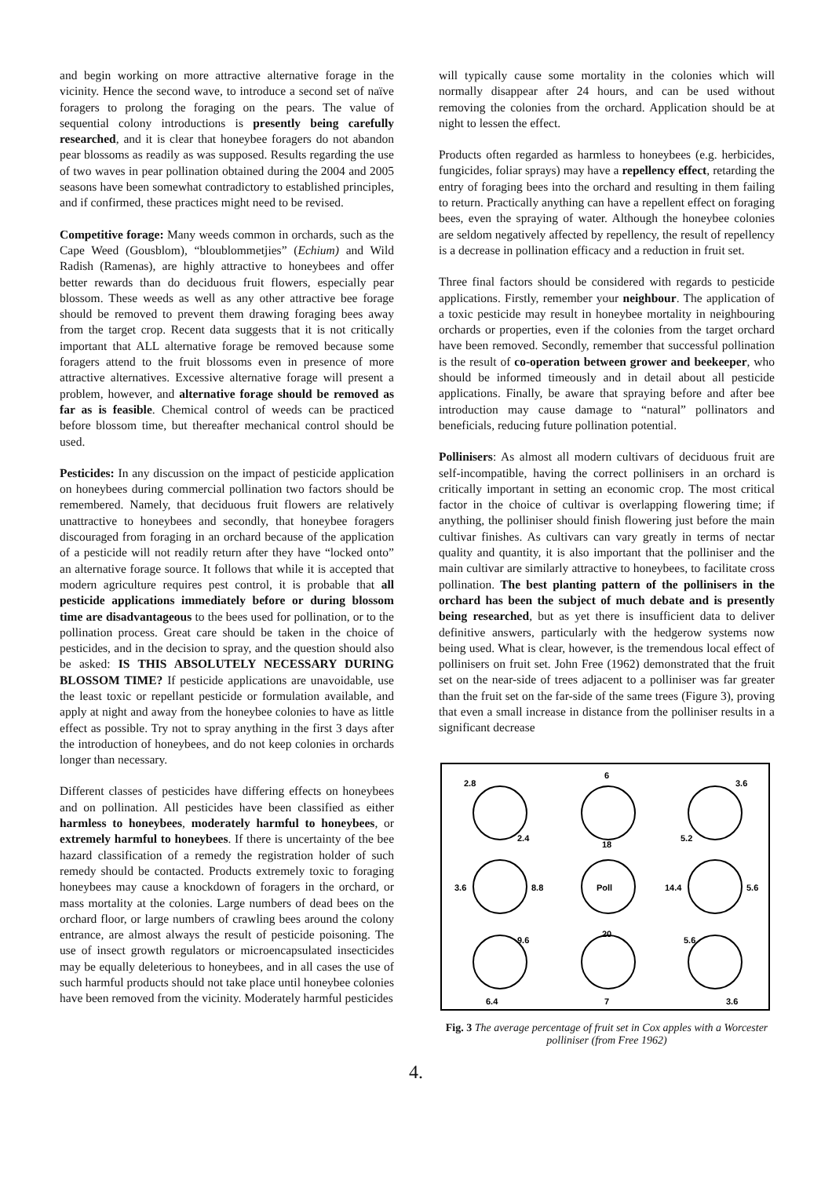and begin working on more attractive alternative forage in the vicinity. Hence the second wave, to introduce a second set of naïve foragers to prolong the foraging on the pears. The value of sequential colony introductions is presently being carefully researched, and it is clear that honeybee foragers do not abandon pear blossoms as readily as was supposed. Results regarding the use of two waves in pear pollination obtained during the 2004 and 2005 seasons have been somewhat contradictory to established principles, and if confirmed, these practices might need to be revised.
Competitive forage: Many weeds common in orchards, such as the Cape Weed (Gousblom), “bloublommetjies” (Echium) and Wild Radish (Ramenas), are highly attractive to honeybees and offer better rewards than do deciduous fruit flowers, especially pear blossom. These weeds as well as any other attractive bee forage should be removed to prevent them drawing foraging bees away from the target crop. Recent data suggests that it is not critically important that ALL alternative forage be removed because some foragers attend to the fruit blossoms even in presence of more attractive alternatives. Excessive alternative forage will present a problem, however, and alternative forage should be removed as far as is feasible. Chemical control of weeds can be practiced before blossom time, but thereafter mechanical control should be used.
Pesticides: In any discussion on the impact of pesticide application on honeybees during commercial pollination two factors should be remembered. Namely, that deciduous fruit flowers are relatively unattractive to honeybees and secondly, that honeybee foragers discouraged from foraging in an orchard because of the application of a pesticide will not readily return after they have “locked onto” an alternative forage source. It follows that while it is accepted that modern agriculture requires pest control, it is probable that all pesticide applications immediately before or during blossom time are disadvantageous to the bees used for pollination, or to the pollination process. Great care should be taken in the choice of pesticides, and in the decision to spray, and the question should also be asked: IS THIS ABSOLUTELY NECESSARY DURING BLOSSOM TIME? If pesticide applications are unavoidable, use the least toxic or repellant pesticide or formulation available, and apply at night and away from the honeybee colonies to have as little effect as possible. Try not to spray anything in the first 3 days after the introduction of honeybees, and do not keep colonies in orchards longer than necessary.
Different classes of pesticides have differing effects on honeybees and on pollination. All pesticides have been classified as either harmless to honeybees, moderately harmful to honeybees, or extremely harmful to honeybees. If there is uncertainty of the bee hazard classification of a remedy the registration holder of such remedy should be contacted. Products extremely toxic to foraging honeybees may cause a knockdown of foragers in the orchard, or mass mortality at the colonies. Large numbers of dead bees on the orchard floor, or large numbers of crawling bees around the colony entrance, are almost always the result of pesticide poisoning. The use of insect growth regulators or microencapsulated insecticides may be equally deleterious to honeybees, and in all cases the use of such harmful products should not take place until honeybee colonies have been removed from the vicinity. Moderately harmful pesticides
will typically cause some mortality in the colonies which will normally disappear after 24 hours, and can be used without removing the colonies from the orchard. Application should be at night to lessen the effect.
Products often regarded as harmless to honeybees (e.g. herbicides, fungicides, foliar sprays) may have a repellency effect, retarding the entry of foraging bees into the orchard and resulting in them failing to return. Practically anything can have a repellent effect on foraging bees, even the spraying of water. Although the honeybee colonies are seldom negatively affected by repellency, the result of repellency is a decrease in pollination efficacy and a reduction in fruit set.
Three final factors should be considered with regards to pesticide applications. Firstly, remember your neighbour. The application of a toxic pesticide may result in honeybee mortality in neighbouring orchards or properties, even if the colonies from the target orchard have been removed. Secondly, remember that successful pollination is the result of co-operation between grower and beekeeper, who should be informed timeously and in detail about all pesticide applications. Finally, be aware that spraying before and after bee introduction may cause damage to “natural” pollinators and beneficials, reducing future pollination potential.
Pollinisers: As almost all modern cultivars of deciduous fruit are self-incompatible, having the correct pollinisers in an orchard is critically important in setting an economic crop. The most critical factor in the choice of cultivar is overlapping flowering time; if anything, the polliniser should finish flowering just before the main cultivar finishes. As cultivars can vary greatly in terms of nectar quality and quantity, it is also important that the polliniser and the main cultivar are similarly attractive to honeybees, to facilitate cross pollination. The best planting pattern of the pollinisers in the orchard has been the subject of much debate and is presently being researched, but as yet there is insufficient data to deliver definitive answers, particularly with the hedgerow systems now being used. What is clear, however, is the tremendous local effect of pollinisers on fruit set. John Free (1962) demonstrated that the fruit set on the near-side of trees adjacent to a polliniser was far greater than the fruit set on the far-side of the same trees (Figure 3), proving that even a small increase in distance from the polliniser results in a significant decrease
2.8
6
3.6
2.4
18
5.2
3.6
8.8
Poll
14.4
5.6
9.6
20
5.6
6.4
7
3.6
Fig. 3 The average percentage of fruit set in Cox apples with a Worcester polliniser (from Free 1962)
4.